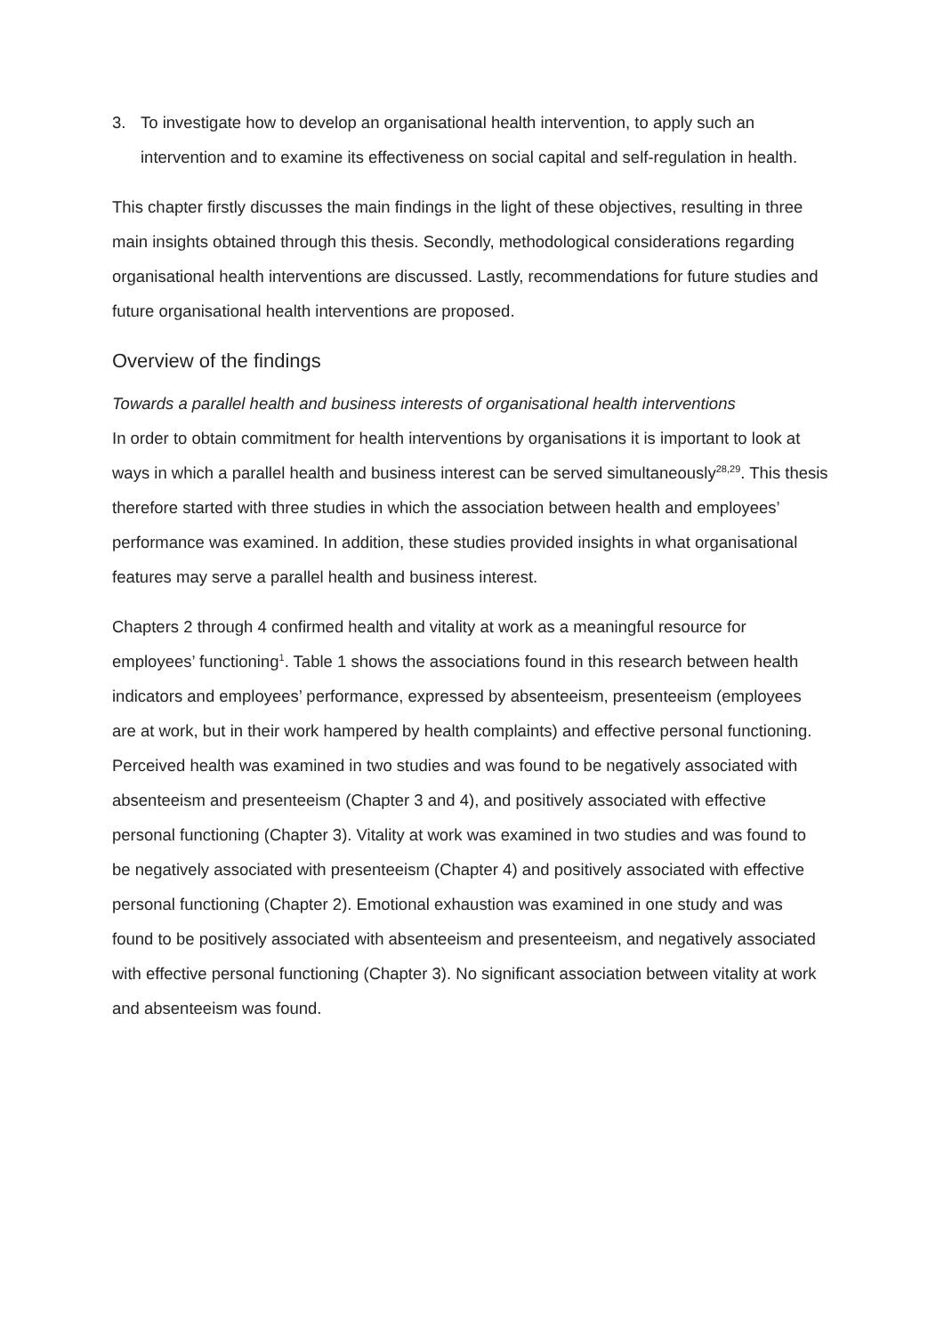3. To investigate how to develop an organisational health intervention, to apply such an intervention and to examine its effectiveness on social capital and self-regulation in health.
This chapter firstly discusses the main findings in the light of these objectives, resulting in three main insights obtained through this thesis. Secondly, methodological considerations regarding organisational health interventions are discussed. Lastly, recommendations for future studies and future organisational health interventions are proposed.
Overview of the findings
Towards a parallel health and business interests of organisational health interventions
In order to obtain commitment for health interventions by organisations it is important to look at ways in which a parallel health and business interest can be served simultaneously<sup>28,29</sup>. This thesis therefore started with three studies in which the association between health and employees’ performance was examined. In addition, these studies provided insights in what organisational features may serve a parallel health and business interest.
Chapters 2 through 4 confirmed health and vitality at work as a meaningful resource for employees’ functioning<sup>1</sup>. Table 1 shows the associations found in this research between health indicators and employees’ performance, expressed by absenteeism, presenteeism (employees are at work, but in their work hampered by health complaints) and effective personal functioning. Perceived health was examined in two studies and was found to be negatively associated with absenteeism and presenteeism (Chapter 3 and 4), and positively associated with effective personal functioning (Chapter 3). Vitality at work was examined in two studies and was found to be negatively associated with presenteeism (Chapter 4) and positively associated with effective personal functioning (Chapter 2). Emotional exhaustion was examined in one study and was found to be positively associated with absenteeism and presenteeism, and negatively associated with effective personal functioning (Chapter 3). No significant association between vitality at work and absenteeism was found.